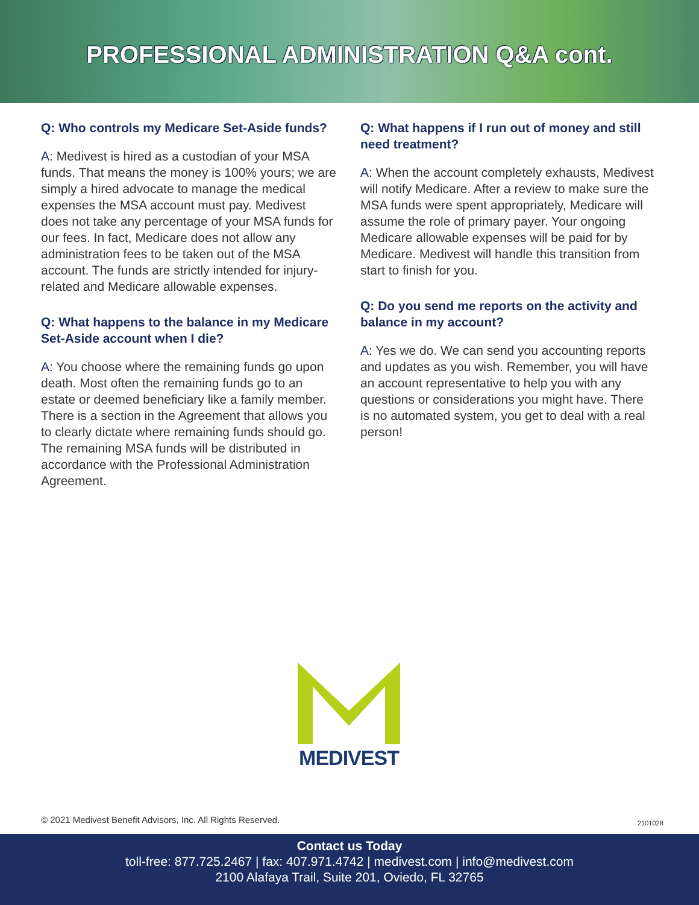PROFESSIONAL ADMINISTRATION Q&A cont.
Q: Who controls my Medicare Set-Aside funds?
A: Medivest is hired as a custodian of your MSA funds. That means the money is 100% yours; we are simply a hired advocate to manage the medical expenses the MSA account must pay. Medivest does not take any percentage of your MSA funds for our fees. In fact, Medicare does not allow any administration fees to be taken out of the MSA account. The funds are strictly intended for injury-related and Medicare allowable expenses.
Q: What happens to the balance in my Medicare Set-Aside account when I die?
A: You choose where the remaining funds go upon death. Most often the remaining funds go to an estate or deemed beneficiary like a family member. There is a section in the Agreement that allows you to clearly dictate where remaining funds should go. The remaining MSA funds will be distributed in accordance with the Professional Administration Agreement.
Q: What happens if I run out of money and still need treatment?
A: When the account completely exhausts, Medivest will notify Medicare. After a review to make sure the MSA funds were spent appropriately, Medicare will assume the role of primary payer. Your ongoing Medicare allowable expenses will be paid for by Medicare. Medivest will handle this transition from start to finish for you.
Q: Do you send me reports on the activity and balance in my account?
A: Yes we do. We can send you accounting reports and updates as you wish. Remember, you will have an account representative to help you with any questions or considerations you might have. There is no automated system, you get to deal with a real person!
MEDIVEST
© 2021 Medivest Benefit Advisors, Inc. All Rights Reserved.
2101028
Contact us Today
toll-free: 877.725.2467 | fax: 407.971.4742 | medivest.com | info@medivest.com
2100 Alafaya Trail, Suite 201, Oviedo, FL 32765